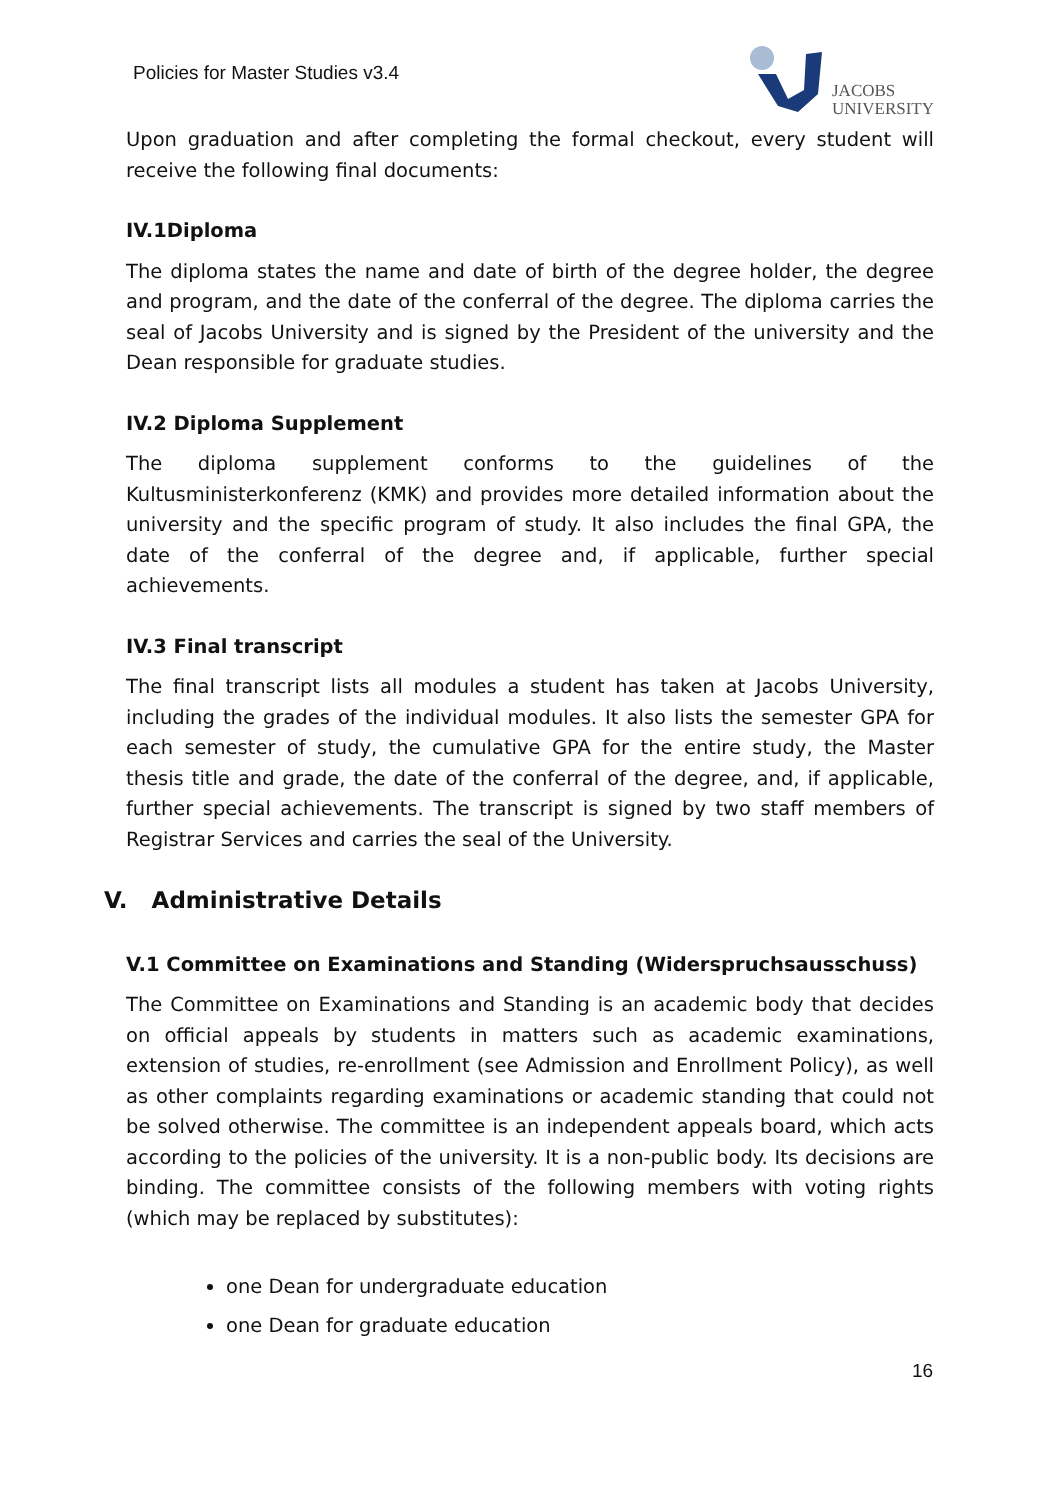Policies for Master Studies v3.4
JACOBS
UNIVERSITY
Upon graduation and after completing the formal checkout, every student will receive the following final documents:
IV.1Diploma
The diploma states the name and date of birth of the degree holder, the degree and program, and the date of the conferral of the degree. The diploma carries the seal of Jacobs University and is signed by the President of the university and the Dean responsible for graduate studies.
IV.2 Diploma Supplement
The diploma supplement conforms to the guidelines of the Kultusministerkonferenz (KMK) and provides more detailed information about the university and the specific program of study. It also includes the final GPA, the date of the conferral of the degree and, if applicable, further special achievements.
IV.3 Final transcript
The final transcript lists all modules a student has taken at Jacobs University, including the grades of the individual modules. It also lists the semester GPA for each semester of study, the cumulative GPA for the entire study, the Master thesis title and grade, the date of the conferral of the degree, and, if applicable, further special achievements. The transcript is signed by two staff members of Registrar Services and carries the seal of the University.
V. Administrative Details
V.1 Committee on Examinations and Standing (Widerspruchsausschuss)
The Committee on Examinations and Standing is an academic body that decides on official appeals by students in matters such as academic examinations, extension of studies, re-enrollment (see Admission and Enrollment Policy), as well as other complaints regarding examinations or academic standing that could not be solved otherwise. The committee is an independent appeals board, which acts according to the policies of the university. It is a non-public body. Its decisions are binding. The committee consists of the following members with voting rights (which may be replaced by substitutes):
one Dean for undergraduate education
one Dean for graduate education
16